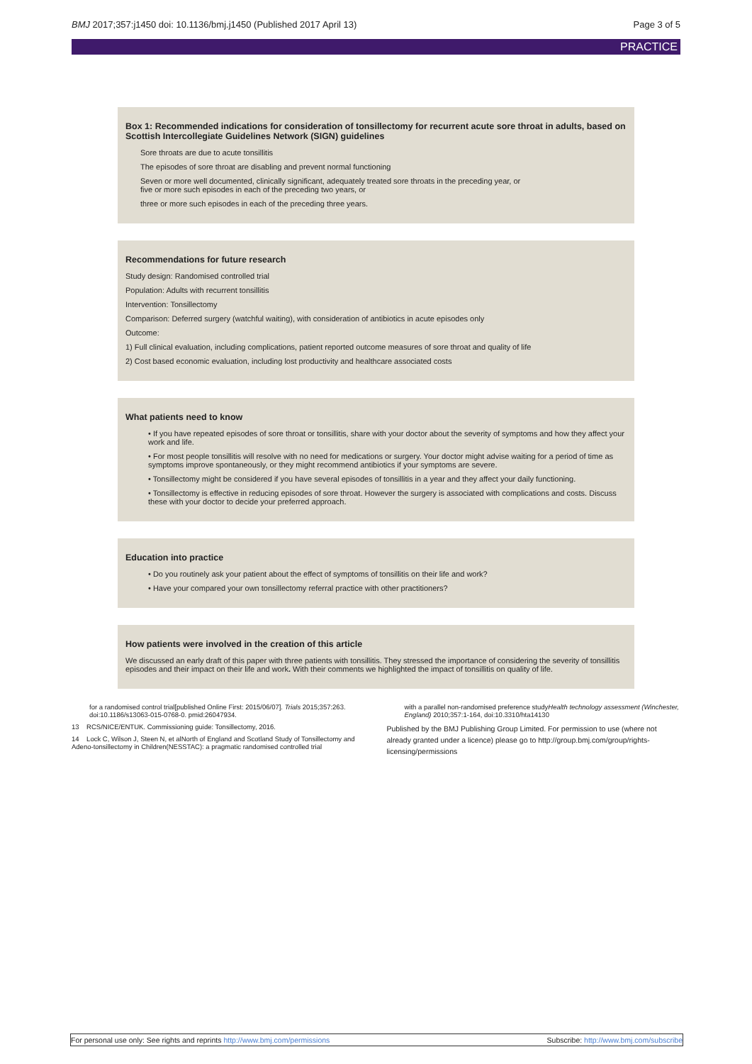BMJ 2017;357:j1450 doi: 10.1136/bmj.j1450 (Published 2017 April 13) Page 3 of 5
PRACTICE
Box 1: Recommended indications for consideration of tonsillectomy for recurrent acute sore throat in adults, based on Scottish Intercollegiate Guidelines Network (SIGN) guidelines
Sore throats are due to acute tonsillitis
The episodes of sore throat are disabling and prevent normal functioning
Seven or more well documented, clinically significant, adequately treated sore throats in the preceding year, or
five or more such episodes in each of the preceding two years, or
three or more such episodes in each of the preceding three years.
Recommendations for future research
Study design: Randomised controlled trial
Population: Adults with recurrent tonsillitis
Intervention: Tonsillectomy
Comparison: Deferred surgery (watchful waiting), with consideration of antibiotics in acute episodes only
Outcome:
1) Full clinical evaluation, including complications, patient reported outcome measures of sore throat and quality of life
2) Cost based economic evaluation, including lost productivity and healthcare associated costs
What patients need to know
• If you have repeated episodes of sore throat or tonsillitis, share with your doctor about the severity of symptoms and how they affect your work and life.
• For most people tonsillitis will resolve with no need for medications or surgery. Your doctor might advise waiting for a period of time as symptoms improve spontaneously, or they might recommend antibiotics if your symptoms are severe.
• Tonsillectomy might be considered if you have several episodes of tonsillitis in a year and they affect your daily functioning.
• Tonsillectomy is effective in reducing episodes of sore throat. However the surgery is associated with complications and costs. Discuss these with your doctor to decide your preferred approach.
Education into practice
• Do you routinely ask your patient about the effect of symptoms of tonsillitis on their life and work?
• Have your compared your own tonsillectomy referral practice with other practitioners?
How patients were involved in the creation of this article
We discussed an early draft of this paper with three patients with tonsillitis. They stressed the importance of considering the severity of tonsillitis episodes and their impact on their life and work. With their comments we highlighted the impact of tonsillitis on quality of life.
for a randomised control trial[published Online First: 2015/06/07]. Trials 2015;357:263. doi:10.1186/s13063-015-0768-0. pmid:26047934.
13 RCS/NICE/ENTUK. Commissioning guide: Tonsillectomy, 2016.
14 Lock C, Wilson J, Steen N, et alNorth of England and Scotland Study of Tonsillectomy and Adeno-tonsillectomy in Children(NESSTAC): a pragmatic randomised controlled trial
with a parallel non-randomised preference studyHealth technology assessment (Winchester, England) 2010;357:1-164, doi:10.3310/hta14130
Published by the BMJ Publishing Group Limited. For permission to use (where not already granted under a licence) please go to http://group.bmj.com/group/rights-licensing/permissions
For personal use only: See rights and reprints http://www.bmj.com/permissions Subscribe: http://www.bmj.com/subscribe